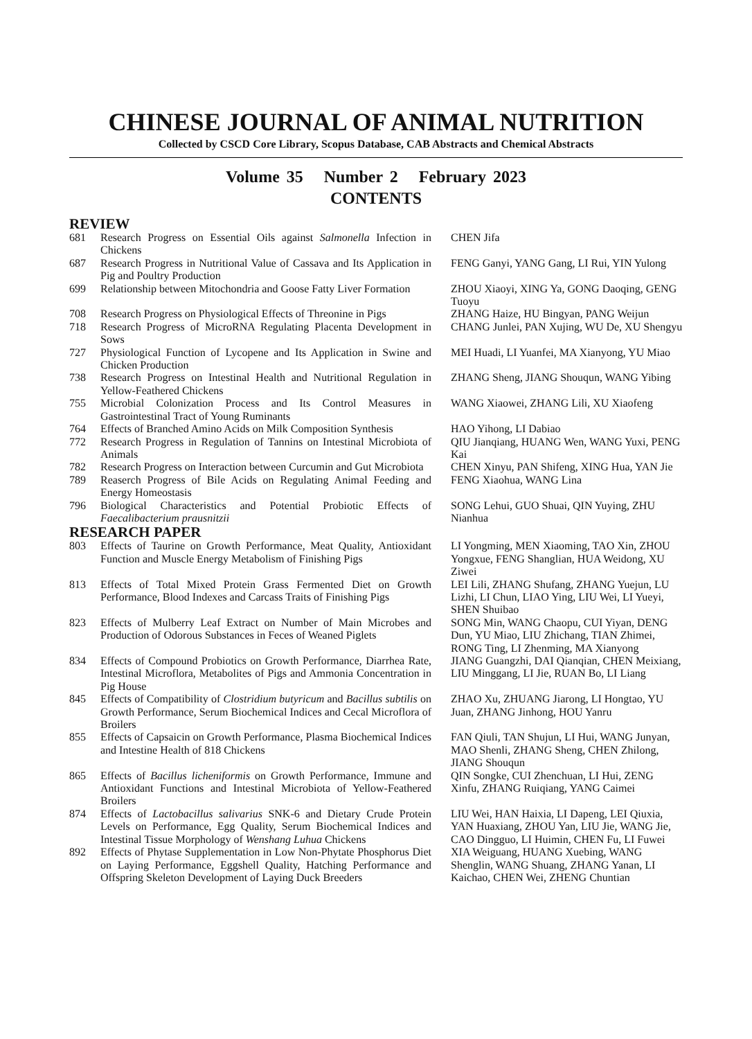CHINESE JOURNAL OF ANIMAL NUTRITION
Collected by CSCD Core Library, Scopus Database, CAB Abstracts and Chemical Abstracts
Volume 35 Number 2 February 2023
CONTENTS
REVIEW
| 681 | Research Progress on Essential Oils against Salmonella Infection in Chickens | CHEN Jifa |
| 687 | Research Progress in Nutritional Value of Cassava and Its Application in Pig and Poultry Production | FENG Ganyi, YANG Gang, LI Rui, YIN Yulong |
| 699 | Relationship between Mitochondria and Goose Fatty Liver Formation | ZHOU Xiaoyi, XING Ya, GONG Daoqing, GENG Tuoyu |
| 708 | Research Progress on Physiological Effects of Threonine in Pigs | ZHANG Haize, HU Bingyan, PANG Weijun |
| 718 | Research Progress of MicroRNA Regulating Placenta Development in Sows | CHANG Junlei, PAN Xujing, WU De, XU Shengyu |
| 727 | Physiological Function of Lycopene and Its Application in Swine and Chicken Production | MEI Huadi, LI Yuanfei, MA Xianyong, YU Miao |
| 738 | Research Progress on Intestinal Health and Nutritional Regulation in Yellow-Feathered Chickens | ZHANG Sheng, JIANG Shouqun, WANG Yibing |
| 755 | Microbial Colonization Process and Its Control Measures in Gastrointestinal Tract of Young Ruminants | WANG Xiaowei, ZHANG Lili, XU Xiaofeng |
| 764 | Effects of Branched Amino Acids on Milk Composition Synthesis | HAO Yihong, LI Dabiao |
| 772 | Research Progress in Regulation of Tannins on Intestinal Microbiota of Animals | QIU Jianqiang, HUANG Wen, WANG Yuxi, PENG Kai |
| 782 | Research Progress on Interaction between Curcumin and Gut Microbiota | CHEN Xinyu, PAN Shifeng, XING Hua, YAN Jie |
| 789 | Reaserch Progress of Bile Acids on Regulating Animal Feeding and Energy Homeostasis | FENG Xiaohua, WANG Lina |
| 796 | Biological Characteristics and Potential Probiotic Effects of Faecalibacterium prausnitzii | SONG Lehui, GUO Shuai, QIN Yuying, ZHU Nianhua |
RESEARCH PAPER
| 803 | Effects of Taurine on Growth Performance, Meat Quality, Antioxidant Function and Muscle Energy Metabolism of Finishing Pigs | LI Yongming, MEN Xiaoming, TAO Xin, ZHOU Yongxue, FENG Shanglian, HUA Weidong, XU Ziwei |
| 813 | Effects of Total Mixed Protein Grass Fermented Diet on Growth Performance, Blood Indexes and Carcass Traits of Finishing Pigs | LEI Lili, ZHANG Shufang, ZHANG Yuejun, LU Lizhi, LI Chun, LIAO Ying, LIU Wei, LI Yueyi, SHEN Shuibao |
| 823 | Effects of Mulberry Leaf Extract on Number of Main Microbes and Production of Odorous Substances in Feces of Weaned Piglets | SONG Min, WANG Chaopu, CUI Yiyan, DENG Dun, YU Miao, LIU Zhichang, TIAN Zhimei, RONG Ting, LI Zhenming, MA Xianyong |
| 834 | Effects of Compound Probiotics on Growth Performance, Diarrhea Rate, Intestinal Microflora, Metabolites of Pigs and Ammonia Concentration in Pig House | JIANG Guangzhi, DAI Qianqian, CHEN Meixiang, LIU Minggang, LI Jie, RUAN Bo, LI Liang |
| 845 | Effects of Compatibility of Clostridium butyricum and Bacillus subtilis on Growth Performance, Serum Biochemical Indices and Cecal Microflora of Broilers | ZHAO Xu, ZHUANG Jiarong, LI Hongtao, YU Juan, ZHANG Jinhong, HOU Yanru |
| 855 | Effects of Capsaicin on Growth Performance, Plasma Biochemical Indices and Intestine Health of 818 Chickens | FAN Qiuli, TAN Shujun, LI Hui, WANG Junyan, MAO Shenli, ZHANG Sheng, CHEN Zhilong, JIANG Shouqun |
| 865 | Effects of Bacillus licheniformis on Growth Performance, Immune and Antioxidant Functions and Intestinal Microbiota of Yellow-Feathered Broilers | QIN Songke, CUI Zhenchuan, LI Hui, ZENG Xinfu, ZHANG Ruiqiang, YANG Caimei |
| 874 | Effects of Lactobacillus salivarius SNK-6 and Dietary Crude Protein Levels on Performance, Egg Quality, Serum Biochemical Indices and Intestinal Tissue Morphology of Wenshang Luhua Chickens | LIU Wei, HAN Haixia, LI Dapeng, LEI Qiuxia, YAN Huaxiang, ZHOU Yan, LIU Jie, WANG Jie, CAO Dingguo, LI Huimin, CHEN Fu, LI Fuwei |
| 892 | Effects of Phytase Supplementation in Low Non-Phytate Phosphorus Diet on Laying Performance, Eggshell Quality, Hatching Performance and Offspring Skeleton Development of Laying Duck Breeders | XIA Weiguang, HUANG Xuebing, WANG Shenglin, WANG Shuang, ZHANG Yanan, LI Kaichao, CHEN Wei, ZHENG Chuntian |